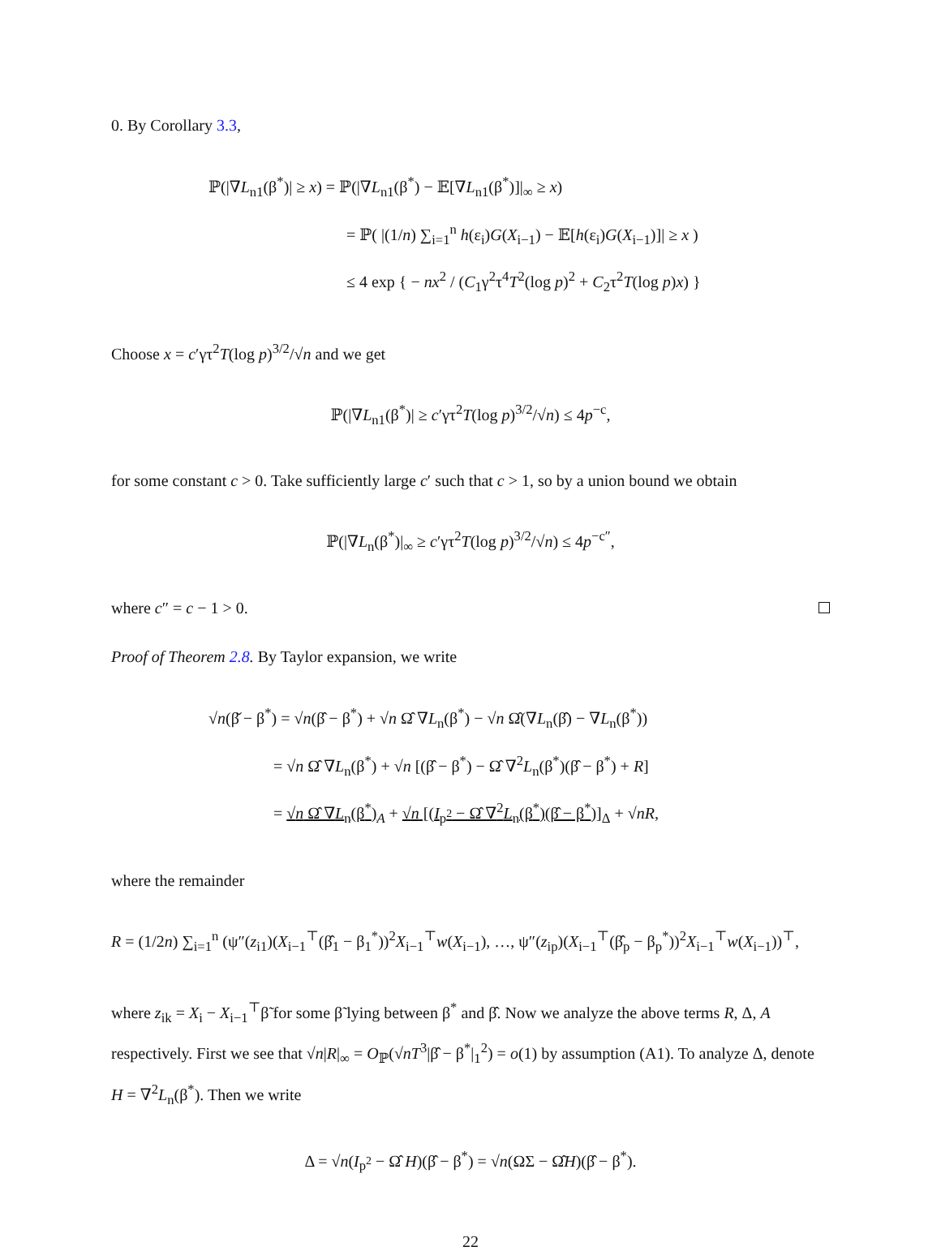0. By Corollary 3.3,
ℙ(|∇L<sub>n1</sub>(β<sup>*</sup>)| ≥ x) = ℙ(|∇L<sub>n1</sub>(β<sup>*</sup>) − 𝔼[∇L<sub>n1</sub>(β<sup>*</sup>)]|<sub>∞</sub> ≥ x)
= ℙ( |(1/n) ∑<sub>i=1</sub><sup>n</sup> h(ε<sub>i</sub>)G(X<sub>i−1</sub>) − 𝔼[h(ε<sub>i</sub>)G(X<sub>i−1</sub>)]| ≥ x )
≤ 4 exp { − nx<sup>2</sup> / (C<sub>1</sub>γ<sup>2</sup>τ<sup>4</sup>T<sup>2</sup>(log p)<sup>2</sup> + C<sub>2</sub>τ<sup>2</sup>T(log p)x) }
Choose x = c′γτ<sup>2</sup>T(log p)<sup>3/2</sup>/√n and we get
ℙ(|∇L<sub>n1</sub>(β<sup>*</sup>)| ≥ c′γτ<sup>2</sup>T(log p)<sup>3/2</sup>/√n) ≤ 4p<sup>−c</sup>,
for some constant c > 0. Take sufficiently large c′ such that c > 1, so by a union bound we obtain
ℙ(|∇L<sub>n</sub>(β<sup>*</sup>)|<sub>∞</sub> ≥ c′γτ<sup>2</sup>T(log p)<sup>3/2</sup>/√n) ≤ 4p<sup>−c″</sup>,
where c″ = c − 1 > 0.
Proof of Theorem 2.8. By Taylor expansion, we write
√n(β̌ − β<sup>*</sup>) = √n(β̂ − β<sup>*</sup>) + √n Ω̂ ∇L<sub>n</sub>(β<sup>*</sup>) − √n Ω̂(∇L<sub>n</sub>(β̂) − ∇L<sub>n</sub>(β<sup>*</sup>))
= √n Ω̂ ∇L<sub>n</sub>(β<sup>*</sup>) + √n [(β̂ − β<sup>*</sup>) − Ω̂ ∇<sup>2</sup>L<sub>n</sub>(β<sup>*</sup>)(β̂ − β<sup>*</sup>) + R]
= √n Ω̂ ∇L<sub>n</sub>(β<sup>*</sup>)<sub>A</sub> + √n [(I<sub>p<sup>2</sup></sub> − Ω̂ ∇<sup>2</sup>L<sub>n</sub>(β<sup>*</sup>)(β̂ − β<sup>*</sup>)]<sub>Δ</sub> + √nR,
where the remainder
R = (1/2n) ∑<sub>i=1</sub><sup>n</sup> (ψ″(z<sub>i1</sub>)(X<sub>i−1</sub><sup>⊤</sup>(β̂<sub>1</sub> − β<sub>1</sub><sup>*</sup>))<sup>2</sup>X<sub>i−1</sub><sup>⊤</sup>w(X<sub>i−1</sub>), …, ψ″(z<sub>ip</sub>)(X<sub>i−1</sub><sup>⊤</sup>(β̂<sub>p</sub> − β<sub>p</sub><sup>*</sup>))<sup>2</sup>X<sub>i−1</sub><sup>⊤</sup>w(X<sub>i−1</sub>))<sup>⊤</sup>,
where z<sub>ik</sub> = X<sub>i</sub> − X<sub>i−1</sub><sup>⊤</sup>β̃ for some β̃ lying between β<sup>*</sup> and β̂. Now we analyze the above terms R, Δ, A respectively. First we see that √n|R|<sub>∞</sub> = O<sub>ℙ</sub>(√nT<sup>3</sup>|β̂ − β<sup>*</sup>|<sub>1</sub><sup>2</sup>) = o(1) by assumption (A1). To analyze Δ, denote H = ∇<sup>2</sup>L<sub>n</sub>(β<sup>*</sup>). Then we write
Δ = √n(I<sub>p<sup>2</sup></sub> − Ω̂ H)(β̂ − β<sup>*</sup>) = √n(ΩΣ − Ω̂H)(β̂ − β<sup>*</sup>).
22